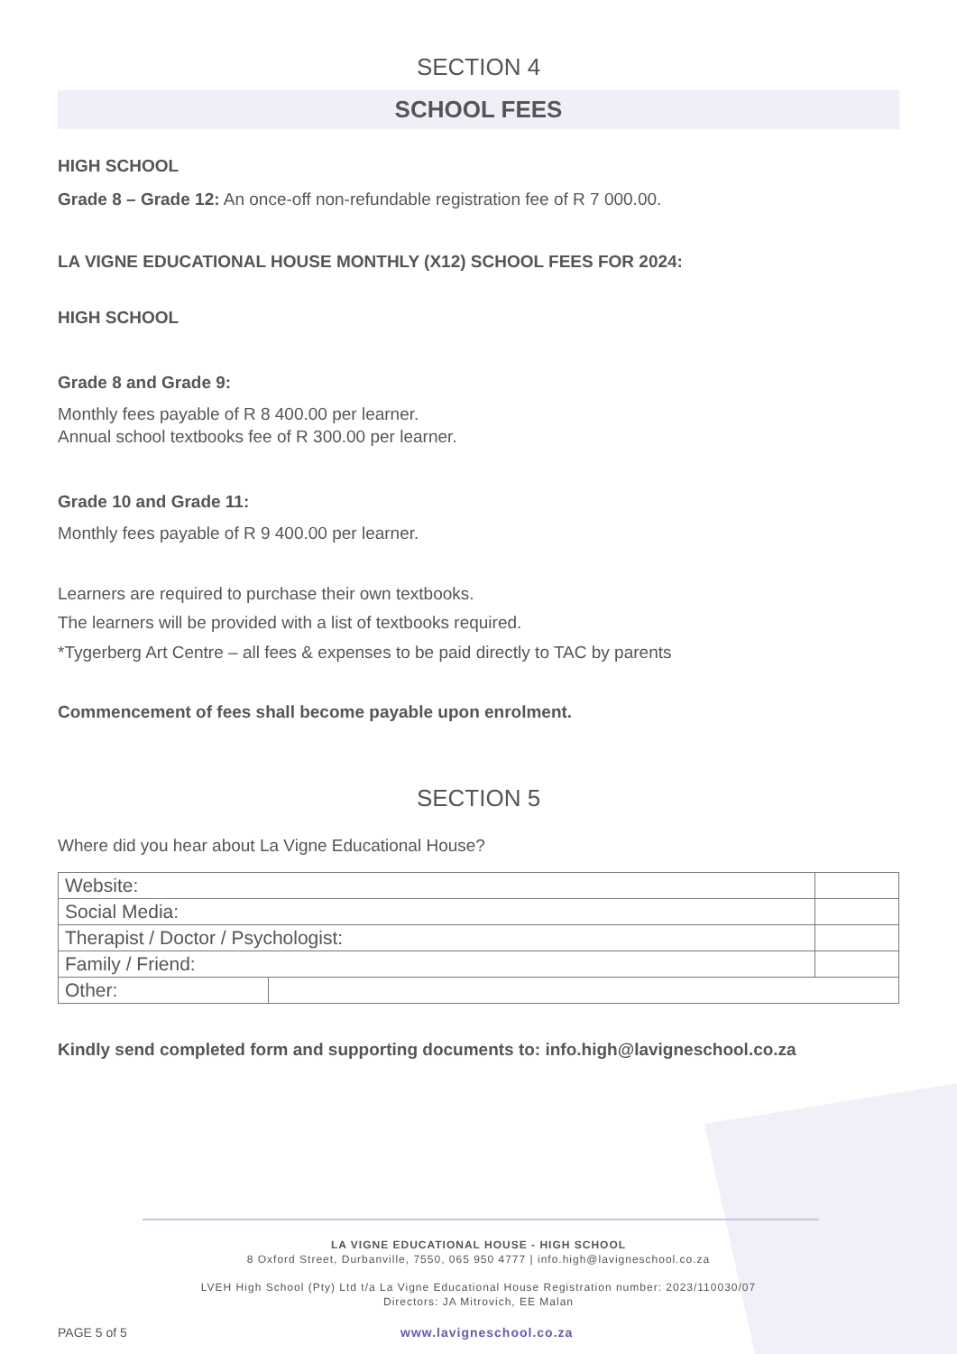SECTION 4
SCHOOL FEES
HIGH SCHOOL
Grade 8 – Grade 12: An once-off non-refundable registration fee of R 7 000.00.
LA VIGNE EDUCATIONAL HOUSE MONTHLY (X12) SCHOOL FEES FOR 2024:
HIGH SCHOOL
Grade 8 and Grade 9:
Monthly fees payable of R 8 400.00 per learner.
Annual school textbooks fee of R 300.00 per learner.
Grade 10 and Grade 11:
Monthly fees payable of R 9 400.00 per learner.
Learners are required to purchase their own textbooks.
The learners will be provided with a list of textbooks required.
*Tygerberg Art Centre – all fees & expenses to be paid directly to TAC by parents
Commencement of fees shall become payable upon enrolment.
SECTION 5
Where did you hear about La Vigne Educational House?
| Website: | | |
| Social Media: | | |
| Therapist / Doctor / Psychologist: | | |
| Family / Friend: | | |
| Other: | | |
Kindly send completed form and supporting documents to: info.high@lavigneschool.co.za
LA VIGNE EDUCATIONAL HOUSE - HIGH SCHOOL
8 Oxford Street, Durbanville, 7550, 065 950 4777 | info.high@lavigneschool.co.za
LVEH High School (Pty) Ltd t/a La Vigne Educational House Registration number: 2023/110030/07
Directors: JA Mitrovich, EE Malan
PAGE 5 of 5 www.lavigneschool.co.za